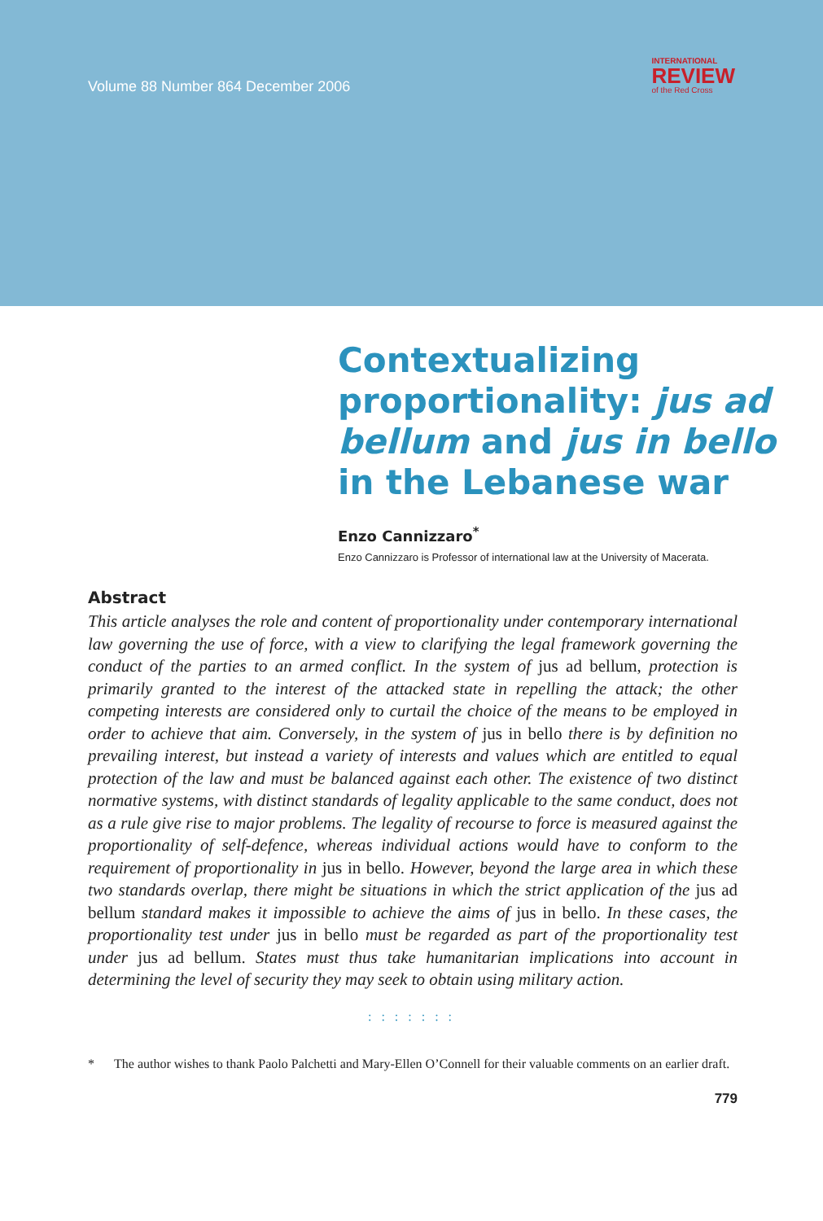Volume 88 Number 864 December 2006
INTERNATIONAL
REVIEW
of the Red Cross
Contextualizing proportionality: jus ad bellum and jus in bello in the Lebanese war
Enzo Cannizzaro<sup>*</sup>
Enzo Cannizzaro is Professor of international law at the University of Macerata.
Abstract
This article analyses the role and content of proportionality under contemporary international law governing the use of force, with a view to clarifying the legal framework governing the conduct of the parties to an armed conflict. In the system of jus ad bellum, protection is primarily granted to the interest of the attacked state in repelling the attack; the other competing interests are considered only to curtail the choice of the means to be employed in order to achieve that aim. Conversely, in the system of jus in bello there is by definition no prevailing interest, but instead a variety of interests and values which are entitled to equal protection of the law and must be balanced against each other. The existence of two distinct normative systems, with distinct standards of legality applicable to the same conduct, does not as a rule give rise to major problems. The legality of recourse to force is measured against the proportionality of self-defence, whereas individual actions would have to conform to the requirement of proportionality in jus in bello. However, beyond the large area in which these two standards overlap, there might be situations in which the strict application of the jus ad bellum standard makes it impossible to achieve the aims of jus in bello. In these cases, the proportionality test under jus in bello must be regarded as part of the proportionality test under jus ad bellum. States must thus take humanitarian implications into account in determining the level of security they may seek to obtain using military action.
: : : : : : :
* The author wishes to thank Paolo Palchetti and Mary-Ellen O’Connell for their valuable comments on an earlier draft.
779